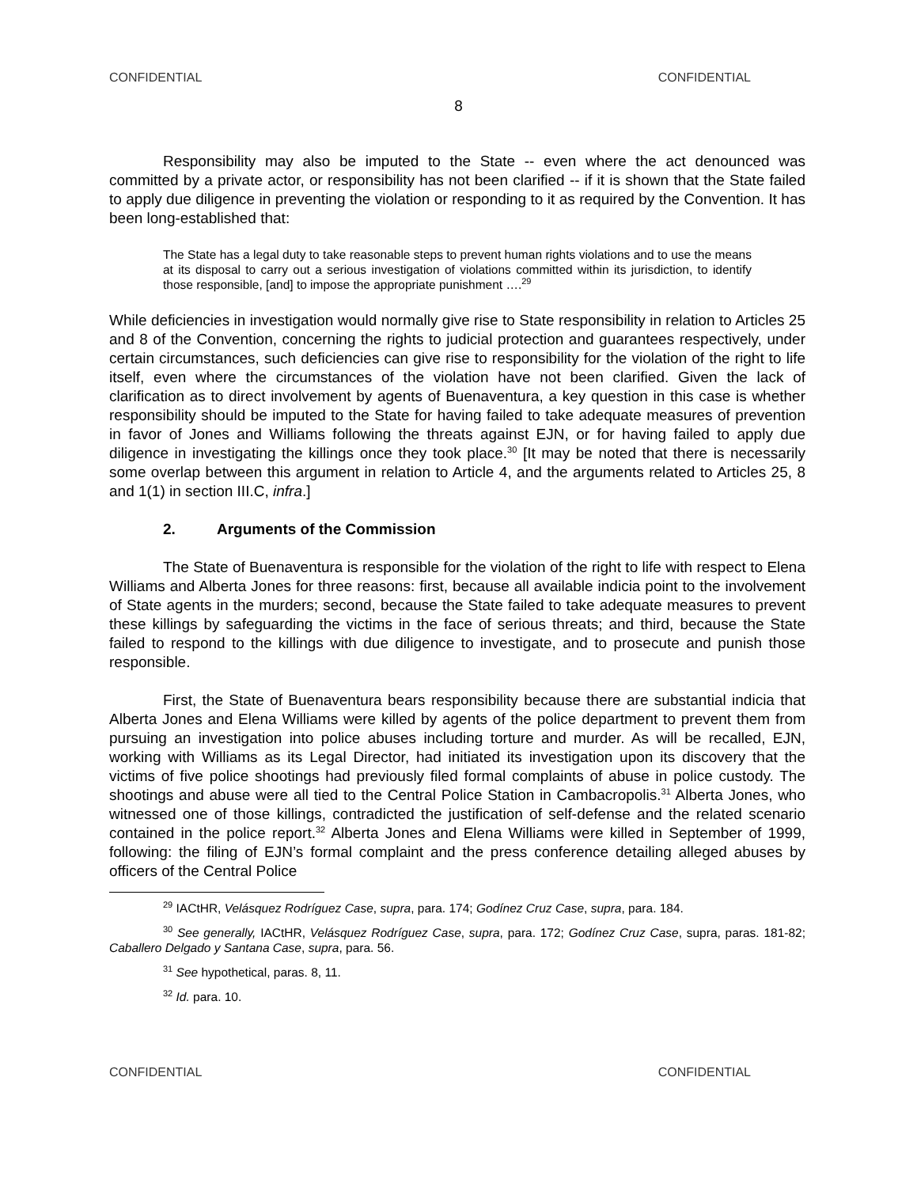CONFIDENTIAL CONFIDENTIAL
8
Responsibility may also be imputed to the State -- even where the act denounced was committed by a private actor, or responsibility has not been clarified -- if it is shown that the State failed to apply due diligence in preventing the violation or responding to it as required by the Convention. It has been long-established that:
The State has a legal duty to take reasonable steps to prevent human rights violations and to use the means at its disposal to carry out a serious investigation of violations committed within its jurisdiction, to identify those responsible, [and] to impose the appropriate punishment ….<sup>29</sup>
While deficiencies in investigation would normally give rise to State responsibility in relation to Articles 25 and 8 of the Convention, concerning the rights to judicial protection and guarantees respectively, under certain circumstances, such deficiencies can give rise to responsibility for the violation of the right to life itself, even where the circumstances of the violation have not been clarified. Given the lack of clarification as to direct involvement by agents of Buenaventura, a key question in this case is whether responsibility should be imputed to the State for having failed to take adequate measures of prevention in favor of Jones and Williams following the threats against EJN, or for having failed to apply due diligence in investigating the killings once they took place.<sup>30</sup> [It may be noted that there is necessarily some overlap between this argument in relation to Article 4, and the arguments related to Articles 25, 8 and 1(1) in section III.C, infra.]
2. Arguments of the Commission
The State of Buenaventura is responsible for the violation of the right to life with respect to Elena Williams and Alberta Jones for three reasons: first, because all available indicia point to the involvement of State agents in the murders; second, because the State failed to take adequate measures to prevent these killings by safeguarding the victims in the face of serious threats; and third, because the State failed to respond to the killings with due diligence to investigate, and to prosecute and punish those responsible.
First, the State of Buenaventura bears responsibility because there are substantial indicia that Alberta Jones and Elena Williams were killed by agents of the police department to prevent them from pursuing an investigation into police abuses including torture and murder. As will be recalled, EJN, working with Williams as its Legal Director, had initiated its investigation upon its discovery that the victims of five police shootings had previously filed formal complaints of abuse in police custody. The shootings and abuse were all tied to the Central Police Station in Cambacropolis.<sup>31</sup> Alberta Jones, who witnessed one of those killings, contradicted the justification of self-defense and the related scenario contained in the police report.<sup>32</sup> Alberta Jones and Elena Williams were killed in September of 1999, following: the filing of EJN’s formal complaint and the press conference detailing alleged abuses by officers of the Central Police
<sup>29</sup> IACtHR, Velásquez Rodríguez Case, supra, para. 174; Godínez Cruz Case, supra, para. 184.
<sup>30</sup> See generally, IACtHR, Velásquez Rodríguez Case, supra, para. 172; Godínez Cruz Case, supra, paras. 181-82; Caballero Delgado y Santana Case, supra, para. 56.
<sup>31</sup> See hypothetical, paras. 8, 11.
<sup>32</sup> Id. para. 10.
CONFIDENTIAL CONFIDENTIAL